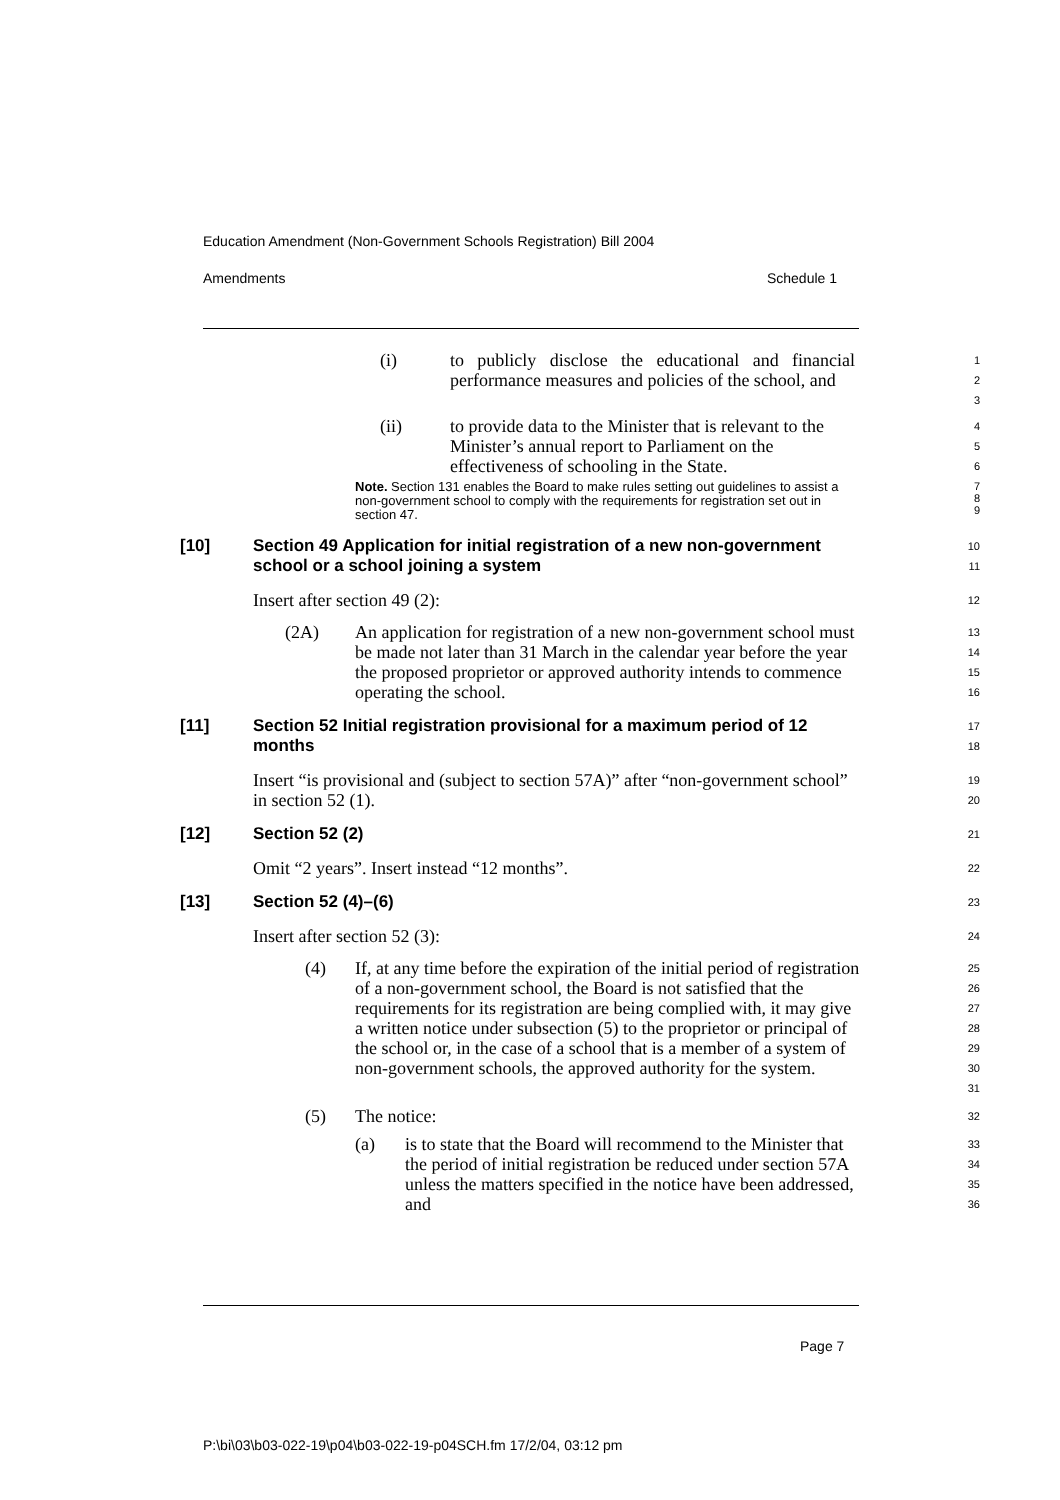Education Amendment (Non-Government Schools Registration) Bill 2004
Amendments Schedule 1
(i) to publicly disclose the educational and financial performance measures and policies of the school, and
1
2
3
(ii) to provide data to the Minister that is relevant to the Minister’s annual report to Parliament on the effectiveness of schooling in the State.
4
5
6
Note. Section 131 enables the Board to make rules setting out guidelines to assist a non-government school to comply with the requirements for registration set out in section 47.
7
8
9
[10] Section 49 Application for initial registration of a new non-government school or a school joining a system
10
11
Insert after section 49 (2):
12
(2A) An application for registration of a new non-government school must be made not later than 31 March in the calendar year before the year the proposed proprietor or approved authority intends to commence operating the school.
13
14
15
16
[11] Section 52 Initial registration provisional for a maximum period of 12 months
17
18
Insert “is provisional and (subject to section 57A)” after “non-government school” in section 52 (1).
19
20
[12] Section 52 (2)
21
Omit “2 years”. Insert instead “12 months”.
22
[13] Section 52 (4)–(6)
23
Insert after section 52 (3):
24
(4) If, at any time before the expiration of the initial period of registration of a non-government school, the Board is not satisfied that the requirements for its registration are being complied with, it may give a written notice under subsection (5) to the proprietor or principal of the school or, in the case of a school that is a member of a system of non-government schools, the approved authority for the system.
25
26
27
28
29
30
31
(5) The notice:
32
(a) is to state that the Board will recommend to the Minister that the period of initial registration be reduced under section 57A unless the matters specified in the notice have been addressed, and
33
34
35
36
Page 7
P:\bi\03\b03-022-19\p04\b03-022-19-p04SCH.fm 17/2/04, 03:12 pm